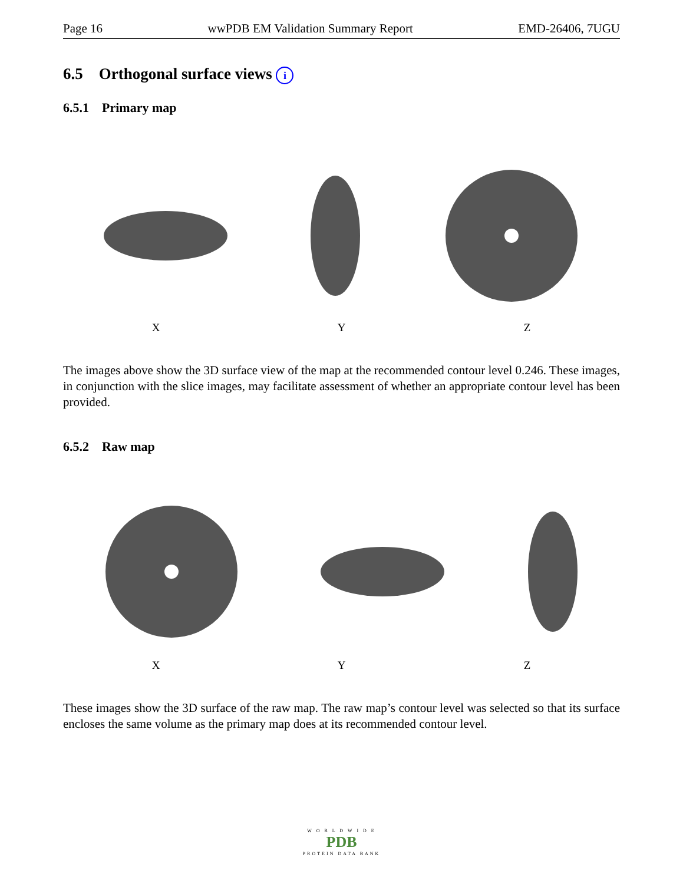Page 16 wwPDB EM Validation Summary Report EMD-26406, 7UGU
6.5 Orthogonal surface views i
6.5.1 Primary map
X Y Z
The images above show the 3D surface view of the map at the recommended contour level 0.246. These images, in conjunction with the slice images, may facilitate assessment of whether an appropriate contour level has been provided.
6.5.2 Raw map
X Y Z
These images show the 3D surface of the raw map. The raw map’s contour level was selected so that its surface encloses the same volume as the primary map does at its recommended contour level.
W O R L D W I D E
PDB
PROTEIN DATA BANK